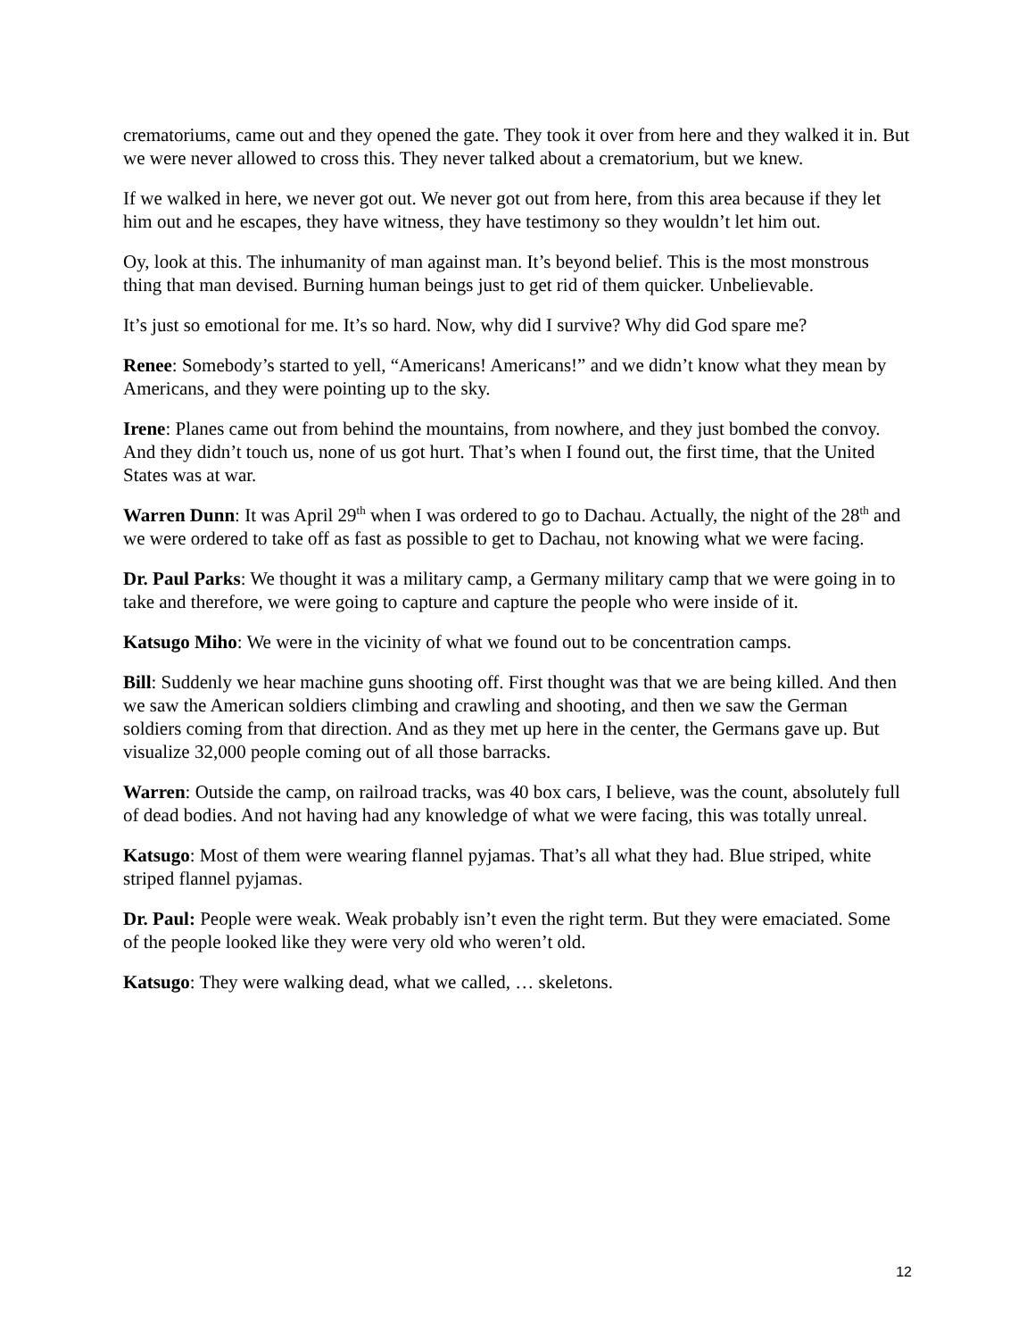crematoriums, came out and they opened the gate. They took it over from here and they walked it in. But we were never allowed to cross this. They never talked about a crematorium, but we knew.
If we walked in here, we never got out. We never got out from here, from this area because if they let him out and he escapes, they have witness, they have testimony so they wouldn’t let him out.
Oy, look at this. The inhumanity of man against man. It’s beyond belief. This is the most monstrous thing that man devised. Burning human beings just to get rid of them quicker. Unbelievable.
It’s just so emotional for me. It’s so hard. Now, why did I survive? Why did God spare me?
Renee: Somebody’s started to yell, “Americans! Americans!” and we didn’t know what they mean by Americans, and they were pointing up to the sky.
Irene: Planes came out from behind the mountains, from nowhere, and they just bombed the convoy. And they didn’t touch us, none of us got hurt. That’s when I found out, the first time, that the United States was at war.
Warren Dunn: It was April 29<sup>th</sup> when I was ordered to go to Dachau. Actually, the night of the 28<sup>th</sup> and we were ordered to take off as fast as possible to get to Dachau, not knowing what we were facing.
Dr. Paul Parks: We thought it was a military camp, a Germany military camp that we were going in to take and therefore, we were going to capture and capture the people who were inside of it.
Katsugo Miho: We were in the vicinity of what we found out to be concentration camps.
Bill: Suddenly we hear machine guns shooting off. First thought was that we are being killed. And then we saw the American soldiers climbing and crawling and shooting, and then we saw the German soldiers coming from that direction. And as they met up here in the center, the Germans gave up. But visualize 32,000 people coming out of all those barracks.
Warren: Outside the camp, on railroad tracks, was 40 box cars, I believe, was the count, absolutely full of dead bodies. And not having had any knowledge of what we were facing, this was totally unreal.
Katsugo: Most of them were wearing flannel pyjamas. That’s all what they had. Blue striped, white striped flannel pyjamas.
Dr. Paul: People were weak. Weak probably isn’t even the right term. But they were emaciated. Some of the people looked like they were very old who weren’t old.
Katsugo: They were walking dead, what we called, … skeletons.
12